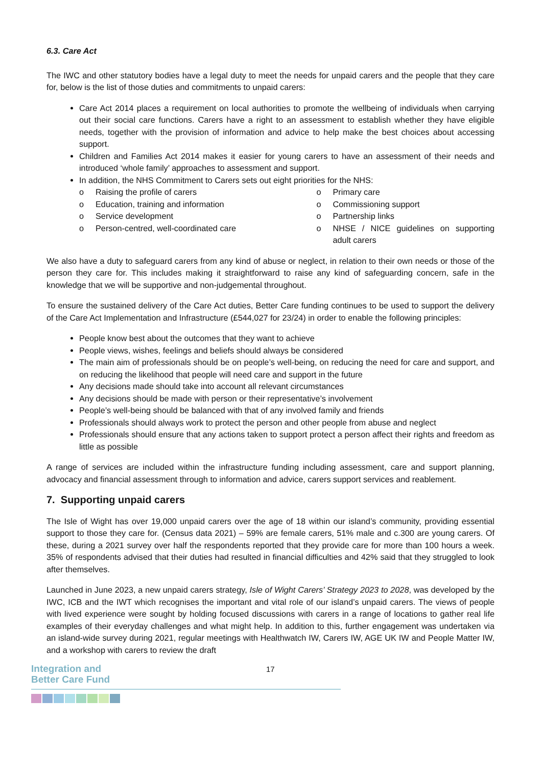6.3. Care Act
The IWC and other statutory bodies have a legal duty to meet the needs for unpaid carers and the people that they care for, below is the list of those duties and commitments to unpaid carers:
Care Act 2014 places a requirement on local authorities to promote the wellbeing of individuals when carrying out their social care functions. Carers have a right to an assessment to establish whether they have eligible needs, together with the provision of information and advice to help make the best choices about accessing support.
Children and Families Act 2014 makes it easier for young carers to have an assessment of their needs and introduced ‘whole family’ approaches to assessment and support.
In addition, the NHS Commitment to Carers sets out eight priorities for the NHS:
o Raising the profile of carers
o Education, training and information
o Service development
o Person-centred, well-coordinated care
o Primary care
o Commissioning support
o Partnership links
o NHSE / NICE guidelines on supporting adult carers
We also have a duty to safeguard carers from any kind of abuse or neglect, in relation to their own needs or those of the person they care for. This includes making it straightforward to raise any kind of safeguarding concern, safe in the knowledge that we will be supportive and non-judgemental throughout.
To ensure the sustained delivery of the Care Act duties, Better Care funding continues to be used to support the delivery of the Care Act Implementation and Infrastructure (£544,027 for 23/24) in order to enable the following principles:
People know best about the outcomes that they want to achieve
People views, wishes, feelings and beliefs should always be considered
The main aim of professionals should be on people’s well-being, on reducing the need for care and support, and on reducing the likelihood that people will need care and support in the future
Any decisions made should take into account all relevant circumstances
Any decisions should be made with person or their representative’s involvement
People’s well-being should be balanced with that of any involved family and friends
Professionals should always work to protect the person and other people from abuse and neglect
Professionals should ensure that any actions taken to support protect a person affect their rights and freedom as little as possible
A range of services are included within the infrastructure funding including assessment, care and support planning, advocacy and financial assessment through to information and advice, carers support services and reablement.
7. Supporting unpaid carers
The Isle of Wight has over 19,000 unpaid carers over the age of 18 within our island’s community, providing essential support to those they care for. (Census data 2021) – 59% are female carers, 51% male and c.300 are young carers. Of these, during a 2021 survey over half the respondents reported that they provide care for more than 100 hours a week. 35% of respondents advised that their duties had resulted in financial difficulties and 42% said that they struggled to look after themselves.
Launched in June 2023, a new unpaid carers strategy, Isle of Wight Carers’ Strategy 2023 to 2028, was developed by the IWC, ICB and the IWT which recognises the important and vital role of our island’s unpaid carers. The views of people with lived experience were sought by holding focused discussions with carers in a range of locations to gather real life examples of their everyday challenges and what might help. In addition to this, further engagement was undertaken via an island-wide survey during 2021, regular meetings with Healthwatch IW, Carers IW, AGE UK IW and People Matter IW, and a workshop with carers to review the draft
Integration and
Better Care Fund
17